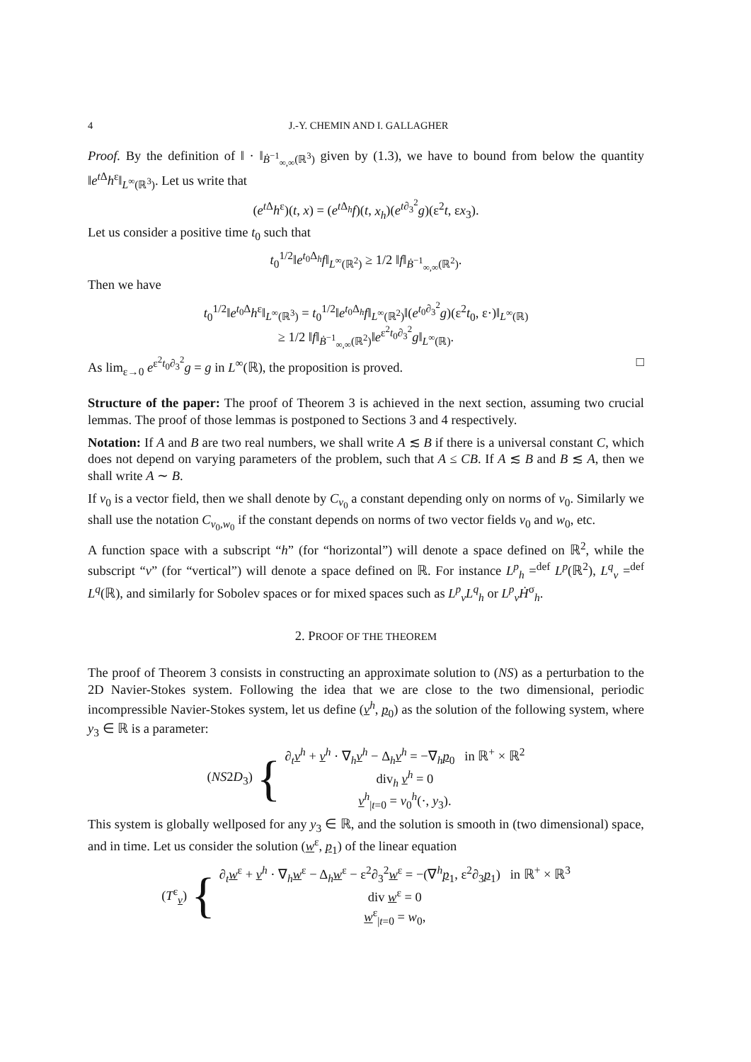4 J.-Y. CHEMIN AND I. GALLAGHER
Proof. By the definition of ‖ · ‖<sub>Ḃ<sup>−1</sup><sub>∞,∞</sub>(ℝ<sup>3</sup>)</sub> given by (1.3), we have to bound from below the quantity ‖e<sup>t Δ</sup>h<sup>ε</sup>‖<sub>L<sup>∞</sup>(ℝ<sup>3</sup>)</sub>. Let us write that
(e<sup>t Δ</sup>h<sup>ε</sup>)(t, x) = (e<sup>t Δ<sub>h</sub></sup>f)(t, x<sub>h</sub>)(e<sup>t∂<sub>3</sub><sup>2</sup></sup>g)(ε<sup>2</sup>t, εx<sub>3</sub>).
Let us consider a positive time t<sub>0</sub> such that
t<sub>0</sub><sup>1/2</sup>‖e<sup>t<sub>0</sub>Δ<sub>h</sub></sup>f‖<sub>L<sup>∞</sup>(ℝ<sup>2</sup>)</sub> ≥ 1/2 ‖f‖<sub>Ḃ<sup>−1</sup><sub>∞,∞</sub>(ℝ<sup>2</sup>)</sub>.
Then we have
t<sub>0</sub><sup>1/2</sup>‖e<sup>t<sub>0</sub>Δ</sup>h<sup>ε</sup>‖<sub>L<sup>∞</sup>(ℝ<sup>3</sup>)</sub> = t<sub>0</sub><sup>1/2</sup>‖e<sup>t<sub>0</sub>Δ<sub>h</sub></sup>f‖<sub>L<sup>∞</sup>(ℝ<sup>2</sup>)</sub>‖(e<sup>t<sub>0</sub>∂<sub>3</sub><sup>2</sup></sup>g)(ε<sup>2</sup>t<sub>0</sub>, ε·)‖<sub>L<sup>∞</sup>(ℝ)</sub>
≥ 1/2 ‖f‖<sub>Ḃ<sup>−1</sup><sub>∞,∞</sub>(ℝ<sup>2</sup>)</sub>‖e<sup>ε<sup>2</sup>t<sub>0</sub>∂<sub>3</sub><sup>2</sup></sup>g‖<sub>L<sup>∞</sup>(ℝ)</sub>.
As lim<sub>ε→0</sub> e<sup>ε<sup>2</sup>t<sub>0</sub>∂<sub>3</sub><sup>2</sup></sup>g = g in L<sup>∞</sup>(ℝ), the proposition is proved. □
Structure of the paper: The proof of Theorem 3 is achieved in the next section, assuming two crucial lemmas. The proof of those lemmas is postponed to Sections 3 and 4 respectively.
Notation: If A and B are two real numbers, we shall write A ≲ B if there is a universal constant C, which does not depend on varying parameters of the problem, such that A ≤ CB. If A ≲ B and B ≲ A, then we shall write A ∼ B.
If v<sub>0</sub> is a vector field, then we shall denote by C<sub>v<sub>0</sub></sub> a constant depending only on norms of v<sub>0</sub>. Similarly we shall use the notation C<sub>v<sub>0</sub>,w<sub>0</sub></sub> if the constant depends on norms of two vector fields v<sub>0</sub> and w<sub>0</sub>, etc.
A function space with a subscript “h” (for “horizontal”) will denote a space defined on ℝ<sup>2</sup>, while the subscript “v” (for “vertical”) will denote a space defined on ℝ. For instance L<sup>p</sup><sub>h</sub> =<sup>def</sup> L<sup>p</sup>(ℝ<sup>2</sup>), L<sup>q</sup><sub>v</sub> =<sup>def</sup> L<sup>q</sup>(ℝ), and similarly for Sobolev spaces or for mixed spaces such as L<sup>p</sup><sub>v</sub>L<sup>q</sup><sub>h</sub> or L<sup>p</sup><sub>v</sub>Ḣ<sup>σ</sup><sub>h</sub>.
2. PROOF OF THE THEOREM
The proof of Theorem 3 consists in constructing an approximate solution to (NS) as a perturbation to the 2D Navier-Stokes system. Following the idea that we are close to the two dimensional, periodic incompressible Navier-Stokes system, let us define (v<sup>h</sup>, p<sub>0</sub>) as the solution of the following system, where y<sub>3</sub> ∈ ℝ is a parameter:
(NS2D<sub>3</sub>) {
∂<sub>t</sub>v<sup>h</sup> + v<sup>h</sup> · ∇<sub>h</sub>v<sup>h</sup> − Δ<sub>h</sub>v<sup>h</sup> = −∇<sub>h</sub>p<sub>0</sub> in ℝ<sup>+</sup> × ℝ<sup>2</sup>
div<sub>h</sub> v<sup>h</sup> = 0
v<sup>h</sup><sub>|t=0</sub> = v<sub>0</sub><sup>h</sup>(·, y<sub>3</sub>).
This system is globally wellposed for any y<sub>3</sub> ∈ ℝ, and the solution is smooth in (two dimensional) space, and in time. Let us consider the solution (w<sup>ε</sup>, p<sub>1</sub>) of the linear equation
(T<sup>ε</sup><sub>v</sub>) {
∂<sub>t</sub>w<sup>ε</sup> + v<sup>h</sup> · ∇<sub>h</sub>w<sup>ε</sup> − Δ<sub>h</sub>w<sup>ε</sup> − ε<sup>2</sup>∂<sub>3</sub><sup>2</sup>w<sup>ε</sup> = −(∇<sup>h</sup>p<sub>1</sub>, ε<sup>2</sup>∂<sub>3</sub>p<sub>1</sub>) in ℝ<sup>+</sup> × ℝ<sup>3</sup>
div w<sup>ε</sup> = 0
w<sup>ε</sup><sub>|t=0</sub> = w<sub>0</sub>,